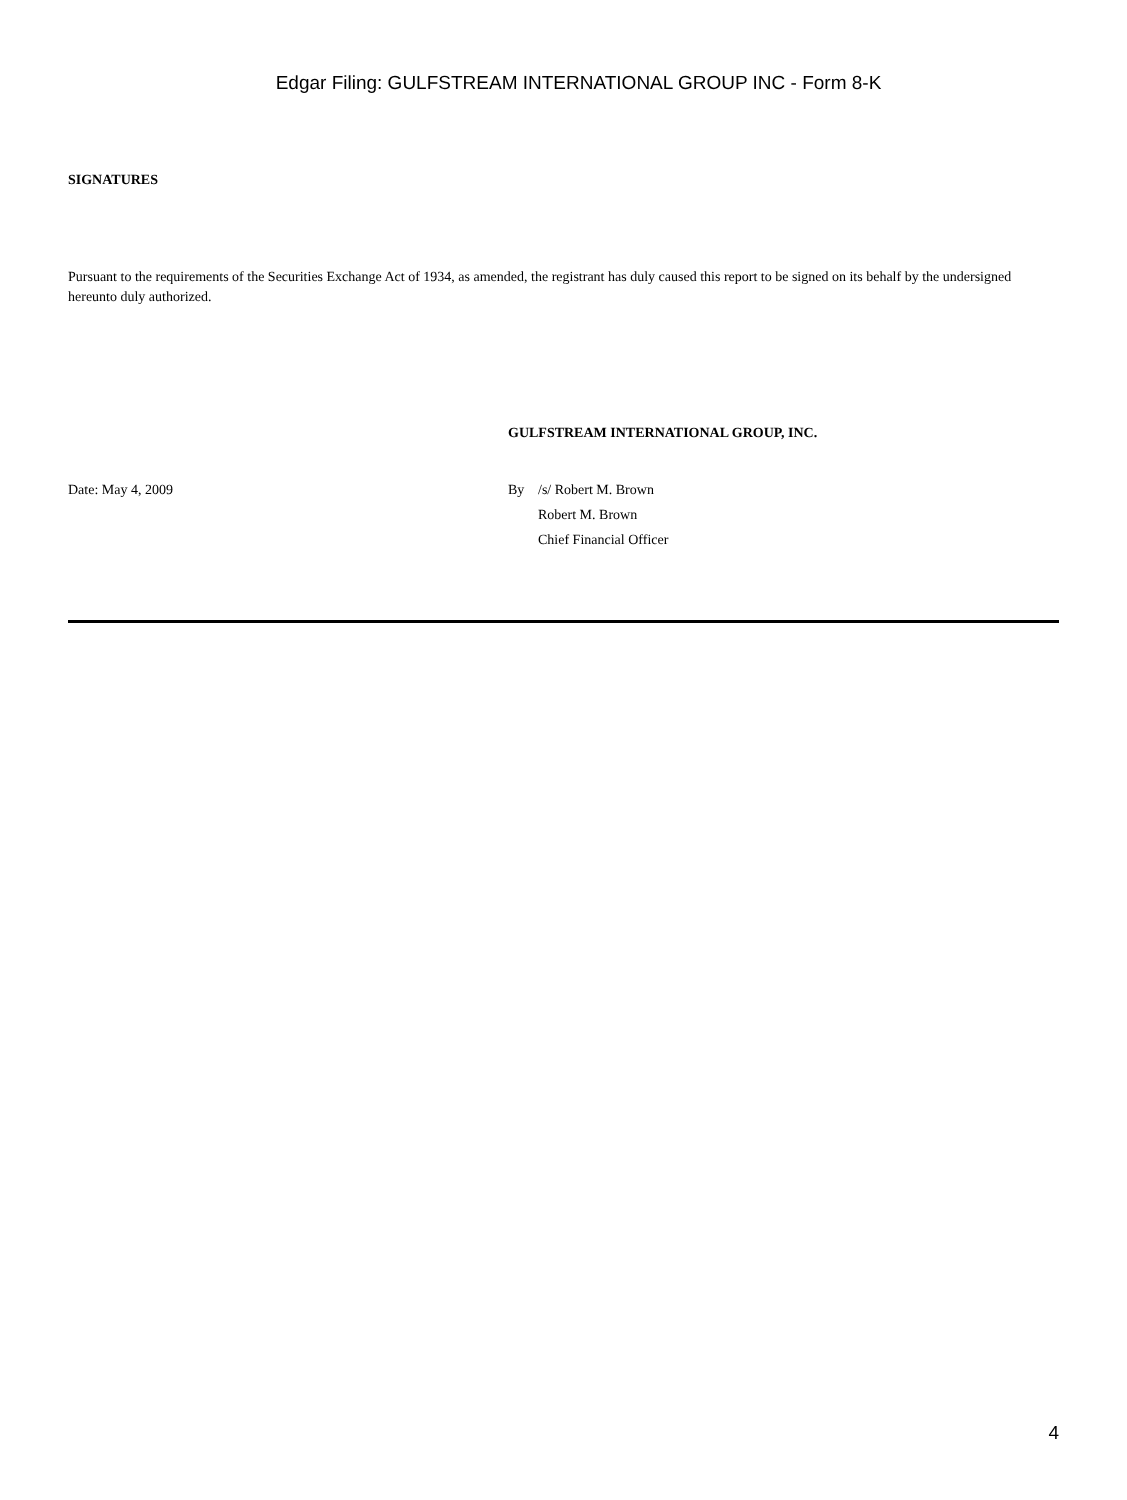Edgar Filing: GULFSTREAM INTERNATIONAL GROUP INC - Form 8-K
SIGNATURES
Pursuant to the requirements of the Securities Exchange Act of 1934, as amended, the registrant has duly caused this report to be signed on its behalf by the undersigned hereunto duly authorized.
GULFSTREAM INTERNATIONAL GROUP, INC.
Date: May 4, 2009 By /s/ Robert M. Brown
Robert M. Brown
Chief Financial Officer
4